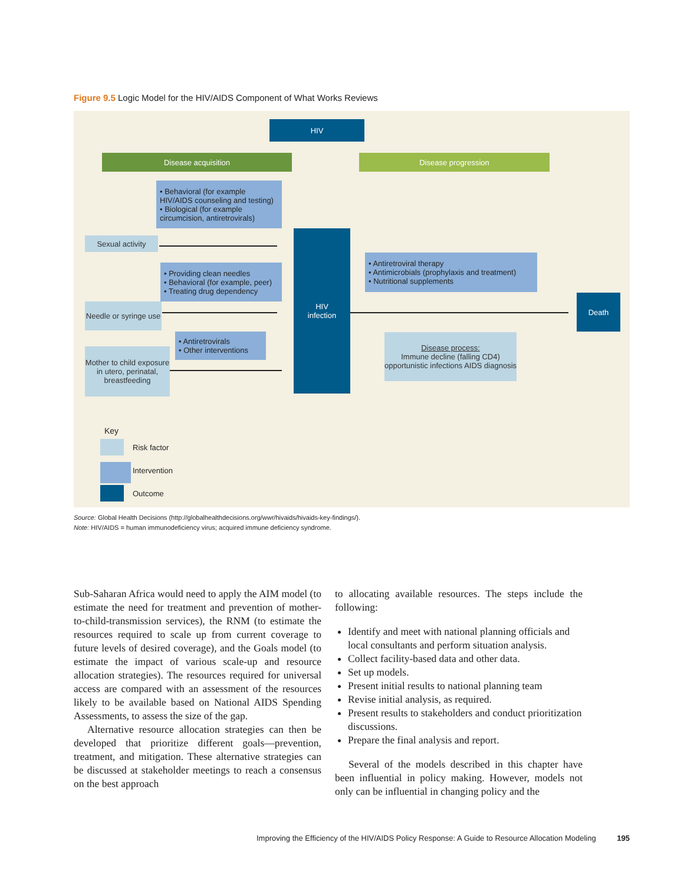Figure 9.5 Logic Model for the HIV/AIDS Component of What Works Reviews
HIV
Disease acquisition Disease progression
• Behavioral (for example HIV/AIDS counseling and testing)
• Biological (for example circumcision, antiretrovirals)
Sexual activity
• Providing clean needles
• Behavioral (for example, peer)
• Treating drug dependency
Needle or syringe use
• Antiretrovirals
• Other interventions
Mother to child exposure in utero, perinatal, breastfeeding
HIV
infection
• Antiretroviral therapy
• Antimicrobials (prophylaxis and treatment)
• Nutritional supplements
Death
Disease process:
Immune decline (falling CD4) opportunistic infections AIDS diagnosis
Key
Risk factor
Intervention
Outcome
Source: Global Health Decisions (http://globalhealthdecisions.org/wwr/hivaids/hivaids-key-findings/).
Note: HIV/AIDS = human immunodeficiency virus; acquired immune deficiency syndrome.
Sub-Saharan Africa would need to apply the AIM model (to estimate the need for treatment and prevention of mother-to-child-transmission services), the RNM (to estimate the resources required to scale up from current coverage to future levels of desired coverage), and the Goals model (to estimate the impact of various scale-up and resource allocation strategies). The resources required for universal access are compared with an assessment of the resources likely to be available based on National AIDS Spending Assessments, to assess the size of the gap.
Alternative resource allocation strategies can then be developed that prioritize different goals—prevention, treatment, and mitigation. These alternative strategies can be discussed at stakeholder meetings to reach a consensus on the best approach
to allocating available resources. The steps include the following:
Identify and meet with national planning officials and local consultants and perform situation analysis.
Collect facility-based data and other data.
Set up models.
Present initial results to national planning team
Revise initial analysis, as required.
Present results to stakeholders and conduct prioritization discussions.
Prepare the final analysis and report.
Several of the models described in this chapter have been influential in policy making. However, models not only can be influential in changing policy and the
Improving the Efficiency of the HIV/AIDS Policy Response: A Guide to Resource Allocation Modeling 195